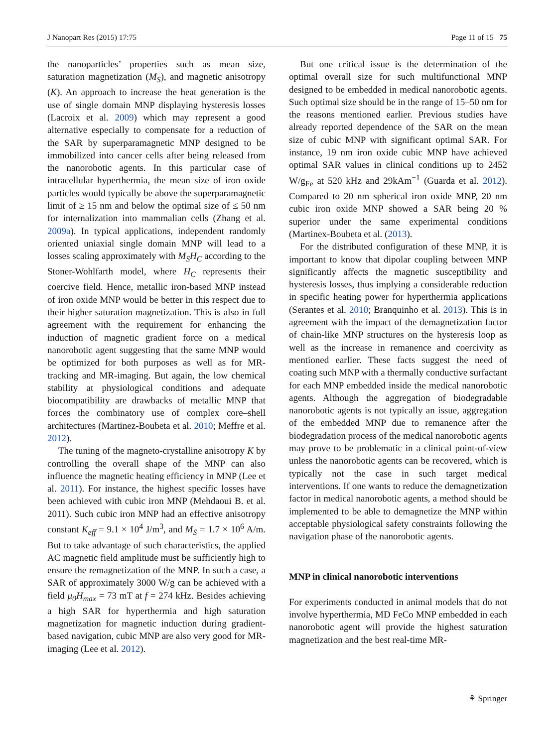J Nanopart Res (2015) 17:75 Page 11 of 15 75
the nanoparticles’ properties such as mean size, saturation magnetization (M<sub>S</sub>), and magnetic anisotropy (K). An approach to increase the heat generation is the use of single domain MNP displaying hysteresis losses (Lacroix et al. 2009) which may represent a good alternative especially to compensate for a reduction of the SAR by superparamagnetic MNP designed to be immobilized into cancer cells after being released from the nanorobotic agents. In this particular case of intracellular hyperthermia, the mean size of iron oxide particles would typically be above the superparamagnetic limit of ≥ 15 nm and below the optimal size of ≤ 50 nm for internalization into mammalian cells (Zhang et al. 2009a). In typical applications, independent randomly oriented uniaxial single domain MNP will lead to a losses scaling approximately with M<sub>S</sub>H<sub>C</sub> according to the Stoner-Wohlfarth model, where H<sub>C</sub> represents their coercive field. Hence, metallic iron-based MNP instead of iron oxide MNP would be better in this respect due to their higher saturation magnetization. This is also in full agreement with the requirement for enhancing the induction of magnetic gradient force on a medical nanorobotic agent suggesting that the same MNP would be optimized for both purposes as well as for MR-tracking and MR-imaging. But again, the low chemical stability at physiological conditions and adequate biocompatibility are drawbacks of metallic MNP that forces the combinatory use of complex core–shell architectures (Martinez-Boubeta et al. 2010; Meffre et al. 2012).
The tuning of the magneto-crystalline anisotropy K by controlling the overall shape of the MNP can also influence the magnetic heating efficiency in MNP (Lee et al. 2011). For instance, the highest specific losses have been achieved with cubic iron MNP (Mehdaoui B. et al. 2011). Such cubic iron MNP had an effective anisotropy constant K<sub>eff</sub> = 9.1 × 10<sup>4</sup> J/m<sup>3</sup>, and M<sub>S</sub> = 1.7 × 10<sup>6</sup> A/m. But to take advantage of such characteristics, the applied AC magnetic field amplitude must be sufficiently high to ensure the remagnetization of the MNP. In such a case, a SAR of approximately 3000 W/g can be achieved with a field μ<sub>0</sub>H<sub>max</sub> = 73 mT at f = 274 kHz. Besides achieving a high SAR for hyperthermia and high saturation magnetization for magnetic induction during gradient-based navigation, cubic MNP are also very good for MR-imaging (Lee et al. 2012).
But one critical issue is the determination of the optimal overall size for such multifunctional MNP designed to be embedded in medical nanorobotic agents. Such optimal size should be in the range of 15–50 nm for the reasons mentioned earlier. Previous studies have already reported dependence of the SAR on the mean size of cubic MNP with significant optimal SAR. For instance, 19 nm iron oxide cubic MNP have achieved optimal SAR values in clinical conditions up to 2452 W/g<sub>Fe</sub> at 520 kHz and 29kAm<sup>−1</sup> (Guarda et al. 2012). Compared to 20 nm spherical iron oxide MNP, 20 nm cubic iron oxide MNP showed a SAR being 20 % superior under the same experimental conditions (Martinex-Boubeta et al. (2013).
For the distributed configuration of these MNP, it is important to know that dipolar coupling between MNP significantly affects the magnetic susceptibility and hysteresis losses, thus implying a considerable reduction in specific heating power for hyperthermia applications (Serantes et al. 2010; Branquinho et al. 2013). This is in agreement with the impact of the demagnetization factor of chain-like MNP structures on the hysteresis loop as well as the increase in remanence and coercivity as mentioned earlier. These facts suggest the need of coating such MNP with a thermally conductive surfactant for each MNP embedded inside the medical nanorobotic agents. Although the aggregation of biodegradable nanorobotic agents is not typically an issue, aggregation of the embedded MNP due to remanence after the biodegradation process of the medical nanorobotic agents may prove to be problematic in a clinical point-of-view unless the nanorobotic agents can be recovered, which is typically not the case in such target medical interventions. If one wants to reduce the demagnetization factor in medical nanorobotic agents, a method should be implemented to be able to demagnetize the MNP within acceptable physiological safety constraints following the navigation phase of the nanorobotic agents.
MNP in clinical nanorobotic interventions
For experiments conducted in animal models that do not involve hyperthermia, MD FeCo MNP embedded in each nanorobotic agent will provide the highest saturation magnetization and the best real-time MR-
⚘ Springer